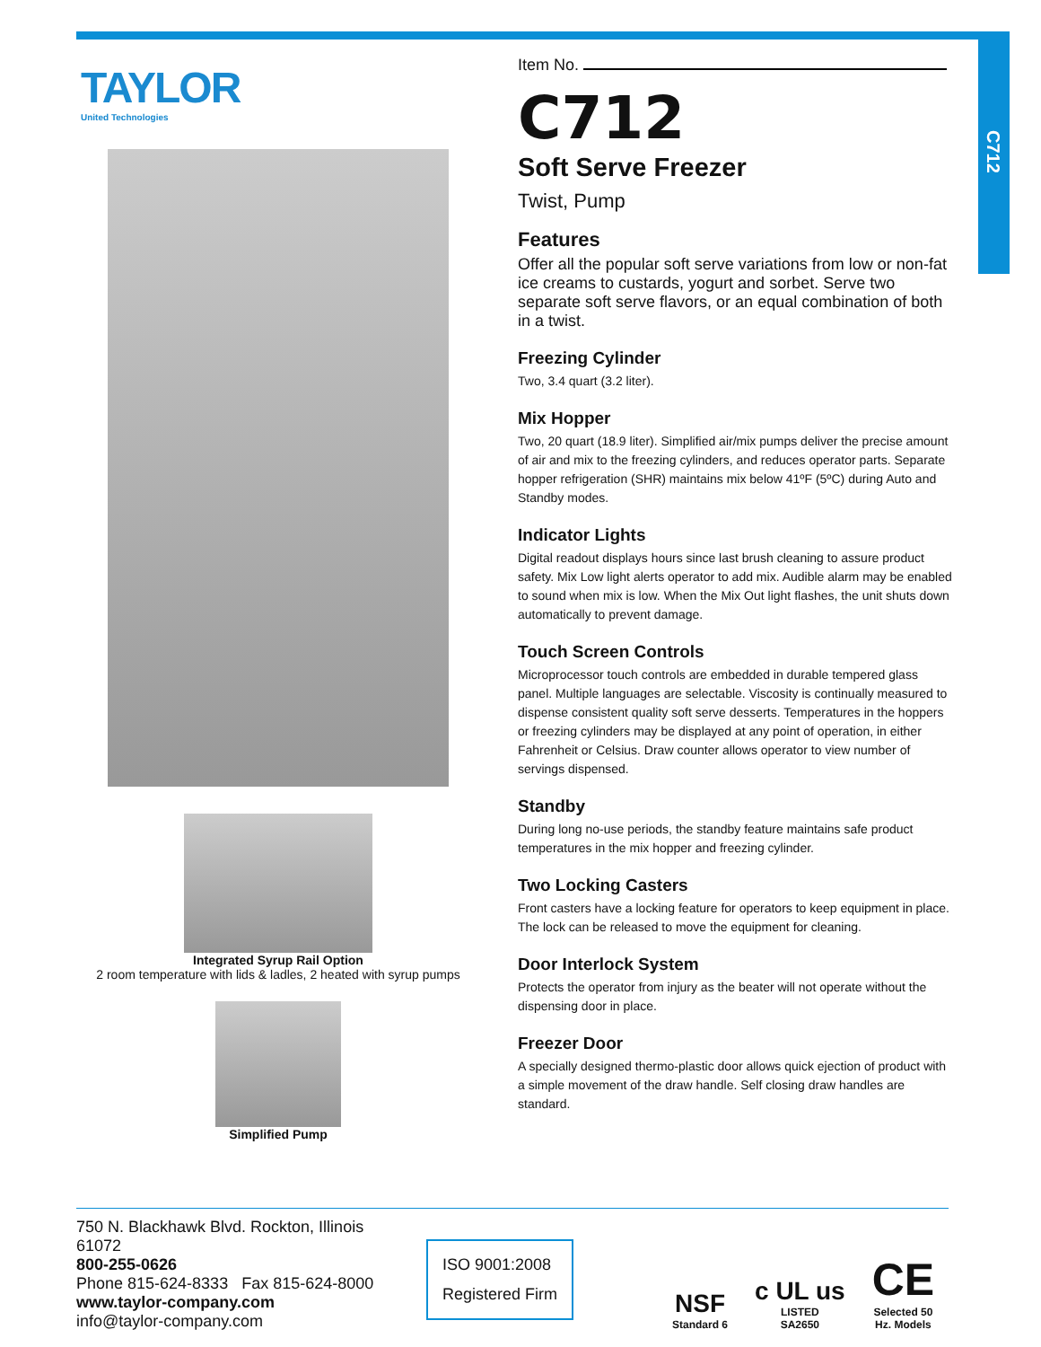C712
TAYLOR
United Technologies
Integrated Syrup Rail Option
2 room temperature with lids & ladles, 2 heated with syrup pumps
Simplified Pump
Item No.
C712
Soft Serve Freezer
Twist, Pump
Features
Offer all the popular soft serve variations from low or non-fat ice creams to custards, yogurt and sorbet. Serve two separate soft serve flavors, or an equal combination of both in a twist.
Freezing Cylinder
Two, 3.4 quart (3.2 liter).
Mix Hopper
Two, 20 quart (18.9 liter). Simplified air/mix pumps deliver the precise amount of air and mix to the freezing cylinders, and reduces operator parts. Separate hopper refrigeration (SHR) maintains mix below 41ºF (5ºC) during Auto and Standby modes.
Indicator Lights
Digital readout displays hours since last brush cleaning to assure product safety. Mix Low light alerts operator to add mix. Audible alarm may be enabled to sound when mix is low. When the Mix Out light flashes, the unit shuts down automatically to prevent damage.
Touch Screen Controls
Microprocessor touch controls are embedded in durable tempered glass panel. Multiple languages are selectable. Viscosity is continually measured to dispense consistent quality soft serve desserts. Temperatures in the hoppers or freezing cylinders may be displayed at any point of operation, in either Fahrenheit or Celsius. Draw counter allows operator to view number of servings dispensed.
Standby
During long no-use periods, the standby feature maintains safe product temperatures in the mix hopper and freezing cylinder.
Two Locking Casters
Front casters have a locking feature for operators to keep equipment in place. The lock can be released to move the equipment for cleaning.
Door Interlock System
Protects the operator from injury as the beater will not operate without the dispensing door in place.
Freezer Door
A specially designed thermo-plastic door allows quick ejection of product with a simple movement of the draw handle. Self closing draw handles are standard.
750 N. Blackhawk Blvd. Rockton, Illinois 61072
800-255-0626
Phone 815-624-8333 Fax 815-624-8000
www.taylor-company.com
info@taylor-company.com
ISO 9001:2008
Registered Firm
NSF
Standard 6
c UL us
LISTED
SA2650
CE
Selected 50
Hz. Models